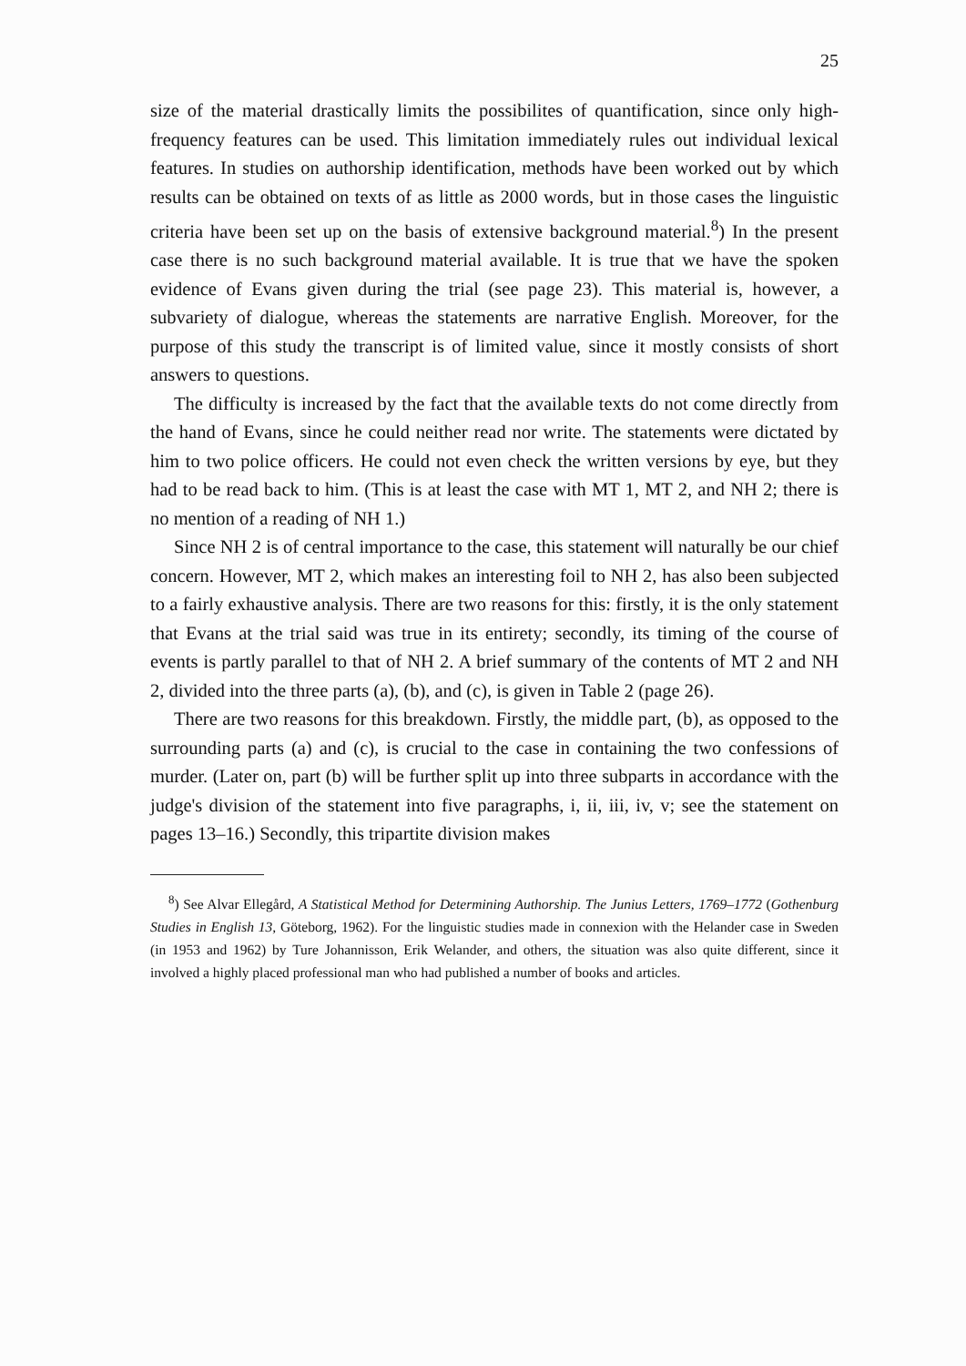25
size of the material drastically limits the possibilites of quantification, since only high-frequency features can be used. This limitation immediately rules out individual lexical features. In studies on authorship identification, methods have been worked out by which results can be obtained on texts of as little as 2000 words, but in those cases the linguistic criteria have been set up on the basis of extensive background material.<sup>8</sup>) In the present case there is no such background material available. It is true that we have the spoken evidence of Evans given during the trial (see page 23). This material is, however, a subvariety of dialogue, whereas the statements are narrative English. Moreover, for the purpose of this study the transcript is of limited value, since it mostly consists of short answers to questions.
The difficulty is increased by the fact that the available texts do not come directly from the hand of Evans, since he could neither read nor write. The statements were dictated by him to two police officers. He could not even check the written versions by eye, but they had to be read back to him. (This is at least the case with MT 1, MT 2, and NH 2; there is no mention of a reading of NH 1.)
Since NH 2 is of central importance to the case, this statement will naturally be our chief concern. However, MT 2, which makes an interesting foil to NH 2, has also been subjected to a fairly exhaustive analysis. There are two reasons for this: firstly, it is the only statement that Evans at the trial said was true in its entirety; secondly, its timing of the course of events is partly parallel to that of NH 2. A brief summary of the contents of MT 2 and NH 2, divided into the three parts (a), (b), and (c), is given in Table 2 (page 26).
There are two reasons for this breakdown. Firstly, the middle part, (b), as opposed to the surrounding parts (a) and (c), is crucial to the case in containing the two confessions of murder. (Later on, part (b) will be further split up into three subparts in accordance with the judge's division of the statement into five paragraphs, i, ii, iii, iv, v; see the statement on pages 13–16.) Secondly, this tripartite division makes
<sup>8</sup>) See Alvar Ellegård, A Statistical Method for Determining Authorship. The Junius Letters, 1769–1772 (Gothenburg Studies in English 13, Göteborg, 1962). For the linguistic studies made in connexion with the Helander case in Sweden (in 1953 and 1962) by Ture Johannisson, Erik Welander, and others, the situation was also quite different, since it involved a highly placed professional man who had published a number of books and articles.